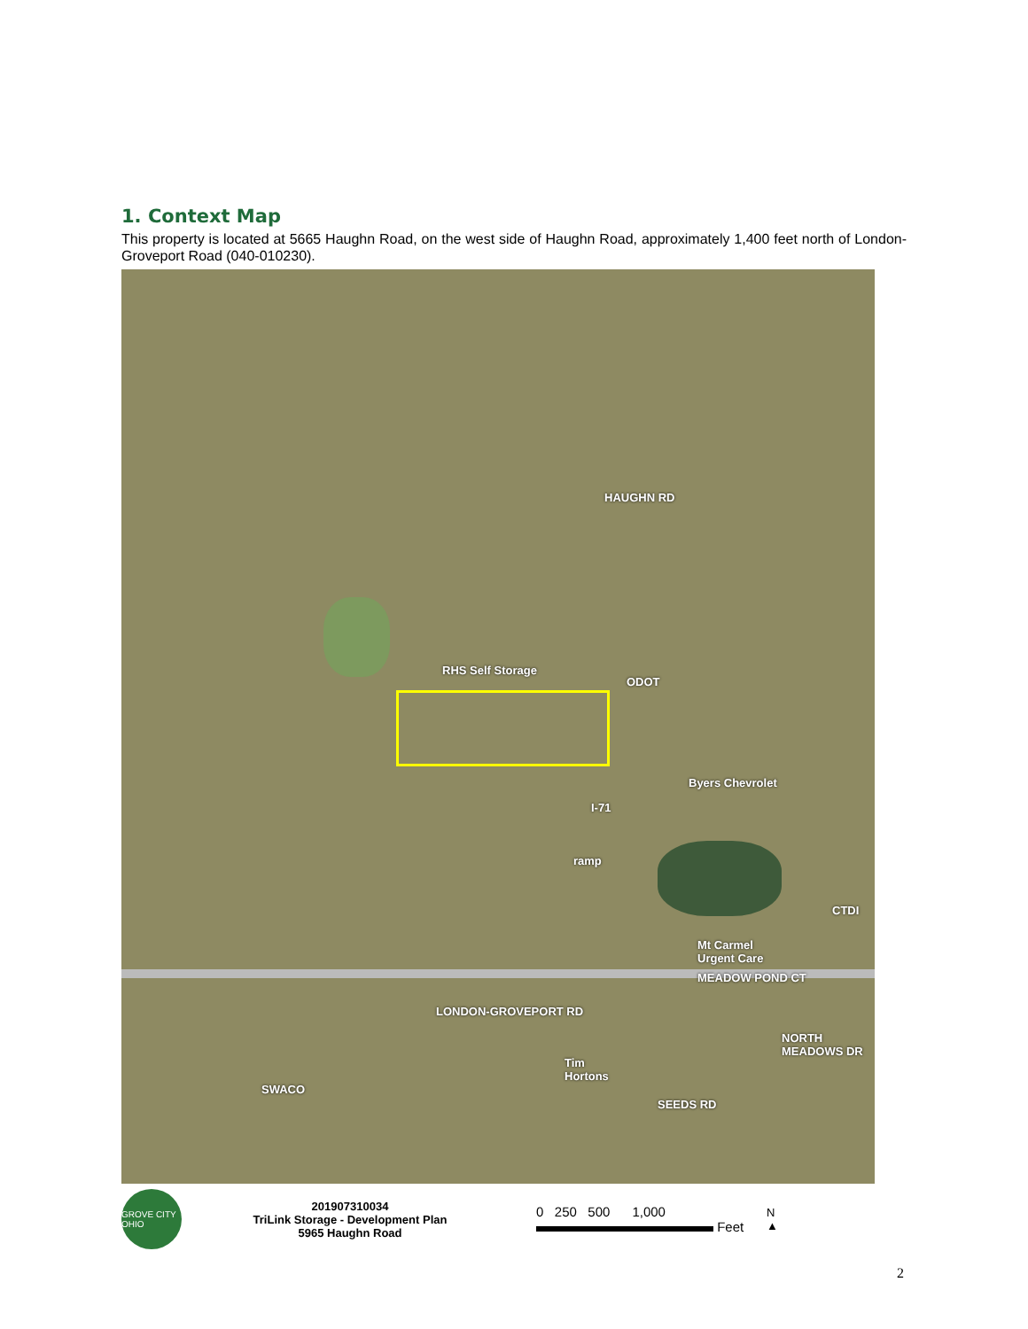1. Context Map
This property is located at 5665 Haughn Road, on the west side of Haughn Road, approximately 1,400 feet north of London-Groveport Road (040-010230).
RHS Self Storage
ODOT
Byers Chevrolet
CTDI
Mt Carmel
Urgent Care
MEADOW POND CT
LONDON-GROVEPORT RD
Tim
Hortons
SEEDS RD
SWACO
HAUGHN RD
NORTH MEADOWS DR
I-71
ramp
GROVE CITY OHIO
201907310034
TriLink Storage - Development Plan
5965 Haughn Road
0 250 500 1,000
Feet
N
▲
2